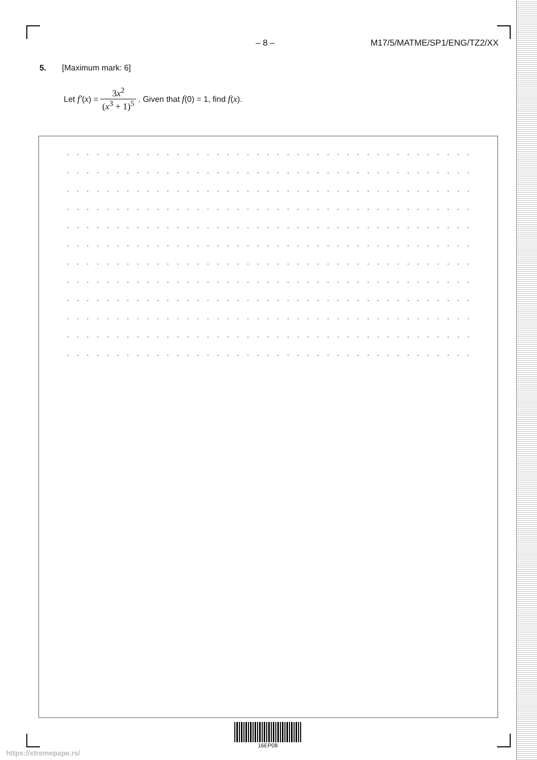– 8 – M17/5/MATME/SP1/ENG/TZ2/XX
5. [Maximum mark: 6]
Let f′ (x) = 3x<sup>2</sup> (x<sup>3</sup> + 1)<sup>5</sup>. Given that f (0) = 1, find f (x).
. . . . . . . . . . . . . . . . . . . . . . . . . . . . . . . . . . . . . . . . . . . . . . . . . . . . . . . . . . . . .
. . . . . . . . . . . . . . . . . . . . . . . . . . . . . . . . . . . . . . . . . . . . . . . . . . . . . . . . . . . . .
. . . . . . . . . . . . . . . . . . . . . . . . . . . . . . . . . . . . . . . . . . . . . . . . . . . . . . . . . . . . .
. . . . . . . . . . . . . . . . . . . . . . . . . . . . . . . . . . . . . . . . . . . . . . . . . . . . . . . . . . . . .
. . . . . . . . . . . . . . . . . . . . . . . . . . . . . . . . . . . . . . . . . . . . . . . . . . . . . . . . . . . . .
. . . . . . . . . . . . . . . . . . . . . . . . . . . . . . . . . . . . . . . . . . . . . . . . . . . . . . . . . . . . .
. . . . . . . . . . . . . . . . . . . . . . . . . . . . . . . . . . . . . . . . . . . . . . . . . . . . . . . . . . . . .
. . . . . . . . . . . . . . . . . . . . . . . . . . . . . . . . . . . . . . . . . . . . . . . . . . . . . . . . . . . . .
. . . . . . . . . . . . . . . . . . . . . . . . . . . . . . . . . . . . . . . . . . . . . . . . . . . . . . . . . . . . .
. . . . . . . . . . . . . . . . . . . . . . . . . . . . . . . . . . . . . . . . . . . . . . . . . . . . . . . . . . . . .
. . . . . . . . . . . . . . . . . . . . . . . . . . . . . . . . . . . . . . . . . . . . . . . . . . . . . . . . . . . . .
. . . . . . . . . . . . . . . . . . . . . . . . . . . . . . . . . . . . . . . . . . . . . . . . . . . . . . . . . . . . .
16EP08
https://xtremepape.rs/